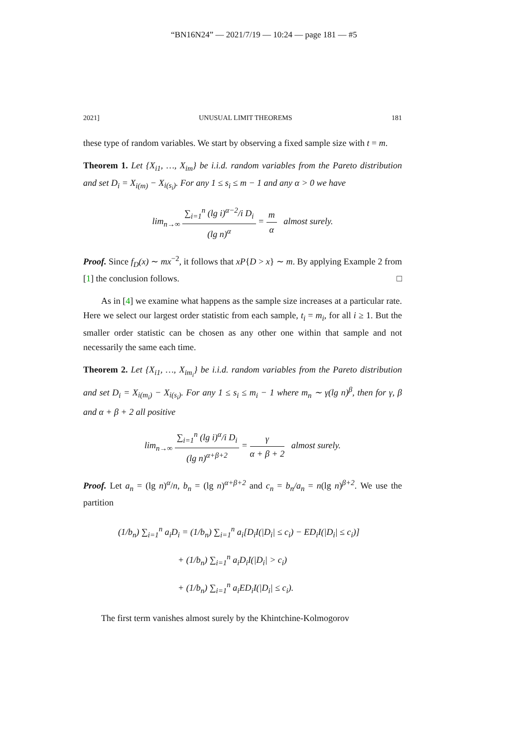“BN16N24” — 2021/7/19 — 10:24 — page 181 — #5
2021] UNUSUAL LIMIT THEOREMS 181
these type of random variables. We start by observing a fixed sample size with t = m.
Theorem 1. Let {X<sub>i1</sub>, …, X<sub>im</sub>} be i.i.d. random variables from the Pareto distribution and set D<sub>i</sub> = X<sub>i(m)</sub> − X<sub>i(s<sub>i</sub>)</sub>. For any 1 ≤ s<sub>i</sub> ≤ m − 1 and any α > 0 we have
lim<sub>n→∞</sub> ∑<sub>i=1</sub><sup>n</sup> (lg i)<sup>α−2</sup>/i D<sub>i</sub> (lg n)<sup>α</sup> = m α almost surely.
Proof. Since f<sub>D</sub>(x) ∼ mx<sup>−2</sup>, it follows that xP{D > x} ∼ m. By applying Example 2 from [1] the conclusion follows. □
As in [4] we examine what happens as the sample size increases at a particular rate. Here we select our largest order statistic from each sample, t<sub>i</sub> = m<sub>i</sub>, for all i ≥ 1. But the smaller order statistic can be chosen as any other one within that sample and not necessarily the same each time.
Theorem 2. Let {X<sub>i1</sub>, …, X<sub>im<sub>i</sub></sub>} be i.i.d. random variables from the Pareto distribution and set D<sub>i</sub> = X<sub>i(m<sub>i</sub>)</sub> − X<sub>i(s<sub>i</sub>)</sub>. For any 1 ≤ s<sub>i</sub> ≤ m<sub>i</sub> − 1 where m<sub>n</sub> ∼ γ(lg n)<sup>β</sup>, then for γ, β and α + β + 2 all positive
lim<sub>n→∞</sub> ∑<sub>i=1</sub><sup>n</sup> (lg i)<sup>α</sup>/i D<sub>i</sub> (lg n)<sup>α+β+2</sup> = γ α + β + 2 almost surely.
Proof. Let a<sub>n</sub> = (lg n)<sup>α</sup>/n, b<sub>n</sub> = (lg n)<sup>α+β+2</sup> and c<sub>n</sub> = b<sub>n</sub>/a<sub>n</sub> = n(lg n)<sup>β+2</sup>. We use the partition
(1/b<sub>n</sub>) ∑<sub>i=1</sub><sup>n</sup> a<sub>i</sub>D<sub>i</sub> = (1/b<sub>n</sub>) ∑<sub>i=1</sub><sup>n</sup> a<sub>i</sub>[D<sub>i</sub>I(|D<sub>i</sub>| ≤ c<sub>i</sub>) − ED<sub>i</sub>I(|D<sub>i</sub>| ≤ c<sub>i</sub>)]
+ (1/b<sub>n</sub>) ∑<sub>i=1</sub><sup>n</sup> a<sub>i</sub>D<sub>i</sub>I(|D<sub>i</sub>| > c<sub>i</sub>)
+ (1/b<sub>n</sub>) ∑<sub>i=1</sub><sup>n</sup> a<sub>i</sub>ED<sub>i</sub>I(|D<sub>i</sub>| ≤ c<sub>i</sub>).
The first term vanishes almost surely by the Khintchine-Kolmogorov